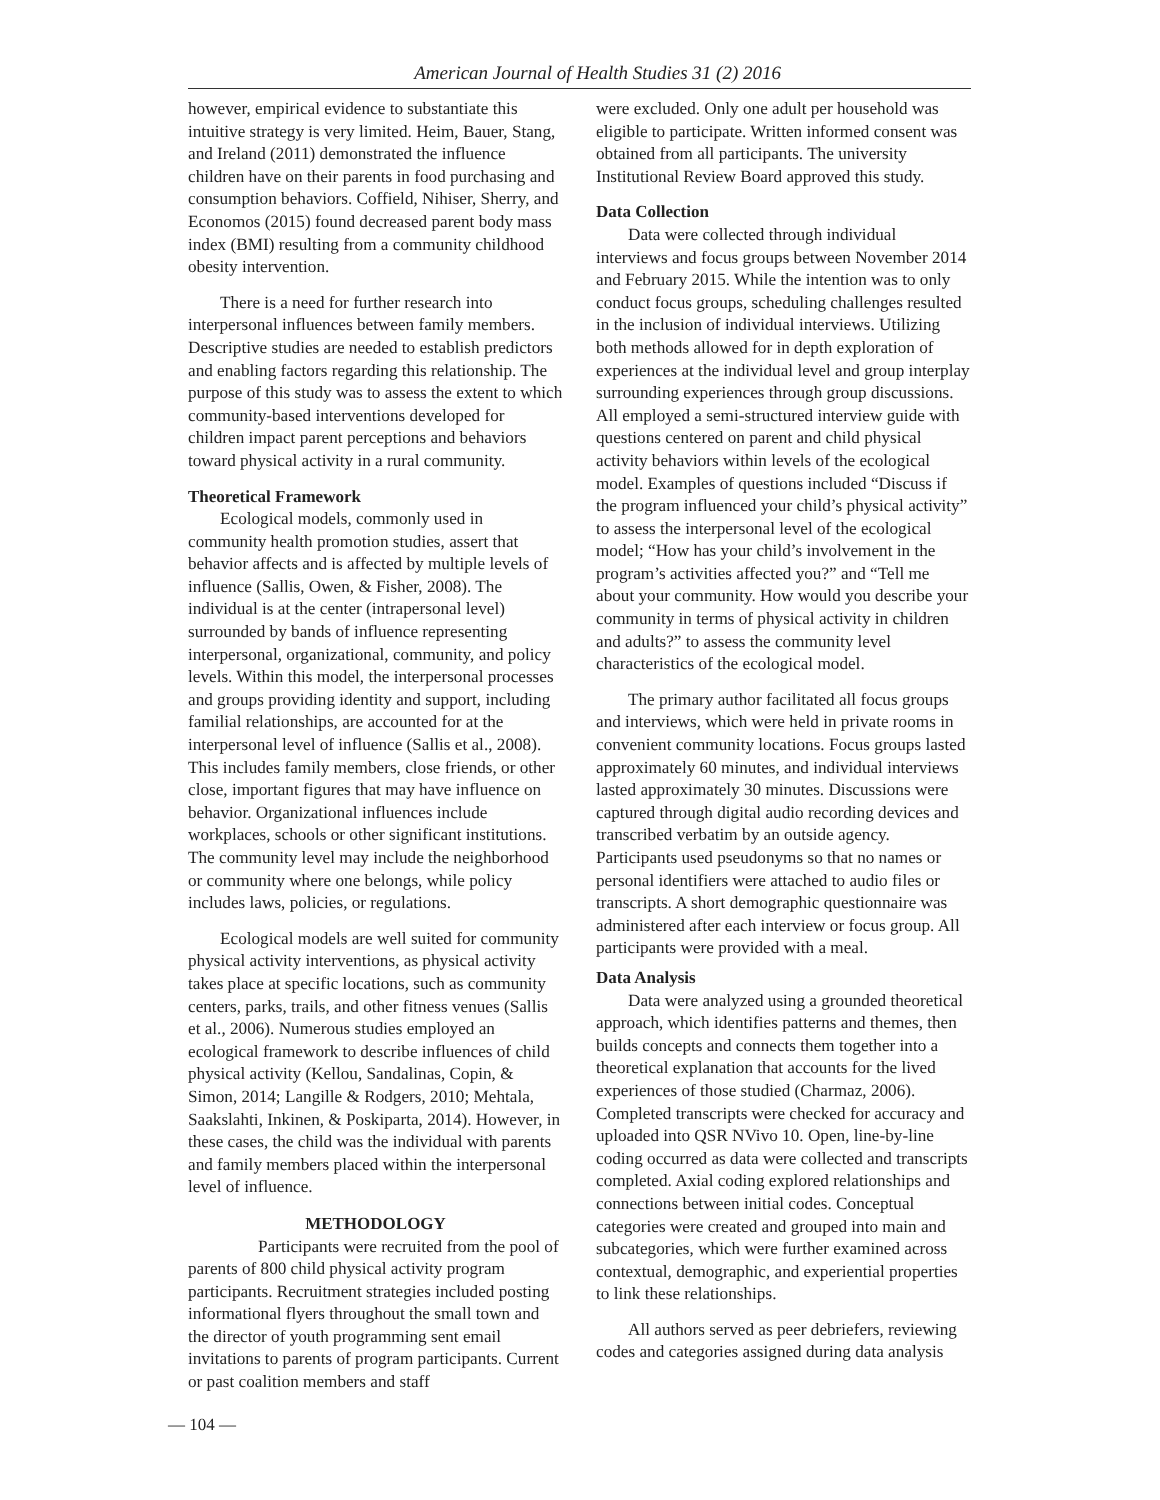American Journal of Health Studies 31 (2) 2016
however, empirical evidence to substantiate this intuitive strategy is very limited. Heim, Bauer, Stang, and Ireland (2011) demonstrated the influence children have on their parents in food purchasing and consumption behaviors. Coffield, Nihiser, Sherry, and Economos (2015) found decreased parent body mass index (BMI) resulting from a community childhood obesity intervention.
There is a need for further research into interpersonal influences between family members. Descriptive studies are needed to establish predictors and enabling factors regarding this relationship. The purpose of this study was to assess the extent to which community-based interventions developed for children impact parent perceptions and behaviors toward physical activity in a rural community.
Theoretical Framework
Ecological models, commonly used in community health promotion studies, assert that behavior affects and is affected by multiple levels of influence (Sallis, Owen, & Fisher, 2008). The individual is at the center (intrapersonal level) surrounded by bands of influence representing interpersonal, organizational, community, and policy levels. Within this model, the interpersonal processes and groups providing identity and support, including familial relationships, are accounted for at the interpersonal level of influence (Sallis et al., 2008). This includes family members, close friends, or other close, important figures that may have influence on behavior. Organizational influences include workplaces, schools or other significant institutions. The community level may include the neighborhood or community where one belongs, while policy includes laws, policies, or regulations.
Ecological models are well suited for community physical activity interventions, as physical activity takes place at specific locations, such as community centers, parks, trails, and other fitness venues (Sallis et al., 2006). Numerous studies employed an ecological framework to describe influences of child physical activity (Kellou, Sandalinas, Copin, & Simon, 2014; Langille & Rodgers, 2010; Mehtala, Saakslahti, Inkinen, & Poskiparta, 2014). However, in these cases, the child was the individual with parents and family members placed within the interpersonal level of influence.
METHODOLOGY
Participants were recruited from the pool of parents of 800 child physical activity program participants. Recruitment strategies included posting informational flyers throughout the small town and the director of youth programming sent email invitations to parents of program participants. Current or past coalition members and staff
were excluded. Only one adult per household was eligible to participate. Written informed consent was obtained from all participants. The university Institutional Review Board approved this study.
Data Collection
Data were collected through individual interviews and focus groups between November 2014 and February 2015. While the intention was to only conduct focus groups, scheduling challenges resulted in the inclusion of individual interviews. Utilizing both methods allowed for in depth exploration of experiences at the individual level and group interplay surrounding experiences through group discussions. All employed a semi-structured interview guide with questions centered on parent and child physical activity behaviors within levels of the ecological model. Examples of questions included “Discuss if the program influenced your child’s physical activity” to assess the interpersonal level of the ecological model; “How has your child’s involvement in the program’s activities affected you?” and “Tell me about your community. How would you describe your community in terms of physical activity in children and adults?” to assess the community level characteristics of the ecological model.
The primary author facilitated all focus groups and interviews, which were held in private rooms in convenient community locations. Focus groups lasted approximately 60 minutes, and individual interviews lasted approximately 30 minutes. Discussions were captured through digital audio recording devices and transcribed verbatim by an outside agency. Participants used pseudonyms so that no names or personal identifiers were attached to audio files or transcripts. A short demographic questionnaire was administered after each interview or focus group. All participants were provided with a meal.
Data Analysis
Data were analyzed using a grounded theoretical approach, which identifies patterns and themes, then builds concepts and connects them together into a theoretical explanation that accounts for the lived experiences of those studied (Charmaz, 2006). Completed transcripts were checked for accuracy and uploaded into QSR NVivo 10. Open, line-by-line coding occurred as data were collected and transcripts completed. Axial coding explored relationships and connections between initial codes. Conceptual categories were created and grouped into main and subcategories, which were further examined across contextual, demographic, and experiential properties to link these relationships.
All authors served as peer debriefers, reviewing codes and categories assigned during data analysis
— 104 —